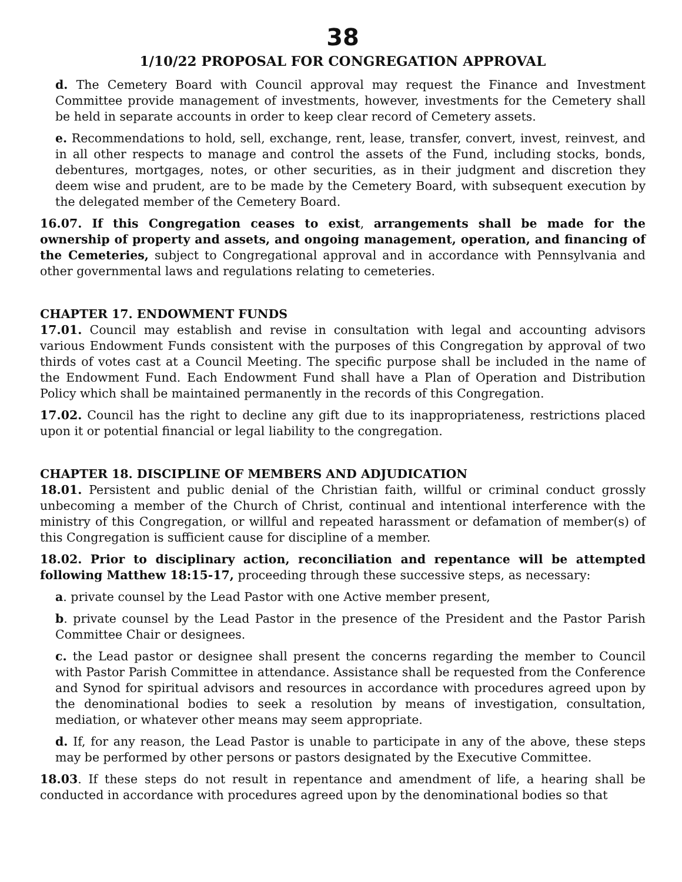38
1/10/22 PROPOSAL FOR CONGREGATION APPROVAL
d. The Cemetery Board with Council approval may request the Finance and Investment Committee provide management of investments, however, investments for the Cemetery shall be held in separate accounts in order to keep clear record of Cemetery assets.
e. Recommendations to hold, sell, exchange, rent, lease, transfer, convert, invest, reinvest, and in all other respects to manage and control the assets of the Fund, including stocks, bonds, debentures, mortgages, notes, or other securities, as in their judgment and discretion they deem wise and prudent, are to be made by the Cemetery Board, with subsequent execution by the delegated member of the Cemetery Board.
16.07. If this Congregation ceases to exist, arrangements shall be made for the ownership of property and assets, and ongoing management, operation, and financing of the Cemeteries, subject to Congregational approval and in accordance with Pennsylvania and other governmental laws and regulations relating to cemeteries.
CHAPTER 17. ENDOWMENT FUNDS
17.01. Council may establish and revise in consultation with legal and accounting advisors various Endowment Funds consistent with the purposes of this Congregation by approval of two thirds of votes cast at a Council Meeting. The specific purpose shall be included in the name of the Endowment Fund. Each Endowment Fund shall have a Plan of Operation and Distribution Policy which shall be maintained permanently in the records of this Congregation.
17.02. Council has the right to decline any gift due to its inappropriateness, restrictions placed upon it or potential financial or legal liability to the congregation.
CHAPTER 18. DISCIPLINE OF MEMBERS AND ADJUDICATION
18.01. Persistent and public denial of the Christian faith, willful or criminal conduct grossly unbecoming a member of the Church of Christ, continual and intentional interference with the ministry of this Congregation, or willful and repeated harassment or defamation of member(s) of this Congregation is sufficient cause for discipline of a member.
18.02. Prior to disciplinary action, reconciliation and repentance will be attempted following Matthew 18:15-17, proceeding through these successive steps, as necessary:
a. private counsel by the Lead Pastor with one Active member present,
b. private counsel by the Lead Pastor in the presence of the President and the Pastor Parish Committee Chair or designees.
c. the Lead pastor or designee shall present the concerns regarding the member to Council with Pastor Parish Committee in attendance. Assistance shall be requested from the Conference and Synod for spiritual advisors and resources in accordance with procedures agreed upon by the denominational bodies to seek a resolution by means of investigation, consultation, mediation, or whatever other means may seem appropriate.
d. If, for any reason, the Lead Pastor is unable to participate in any of the above, these steps may be performed by other persons or pastors designated by the Executive Committee.
18.03. If these steps do not result in repentance and amendment of life, a hearing shall be conducted in accordance with procedures agreed upon by the denominational bodies so that